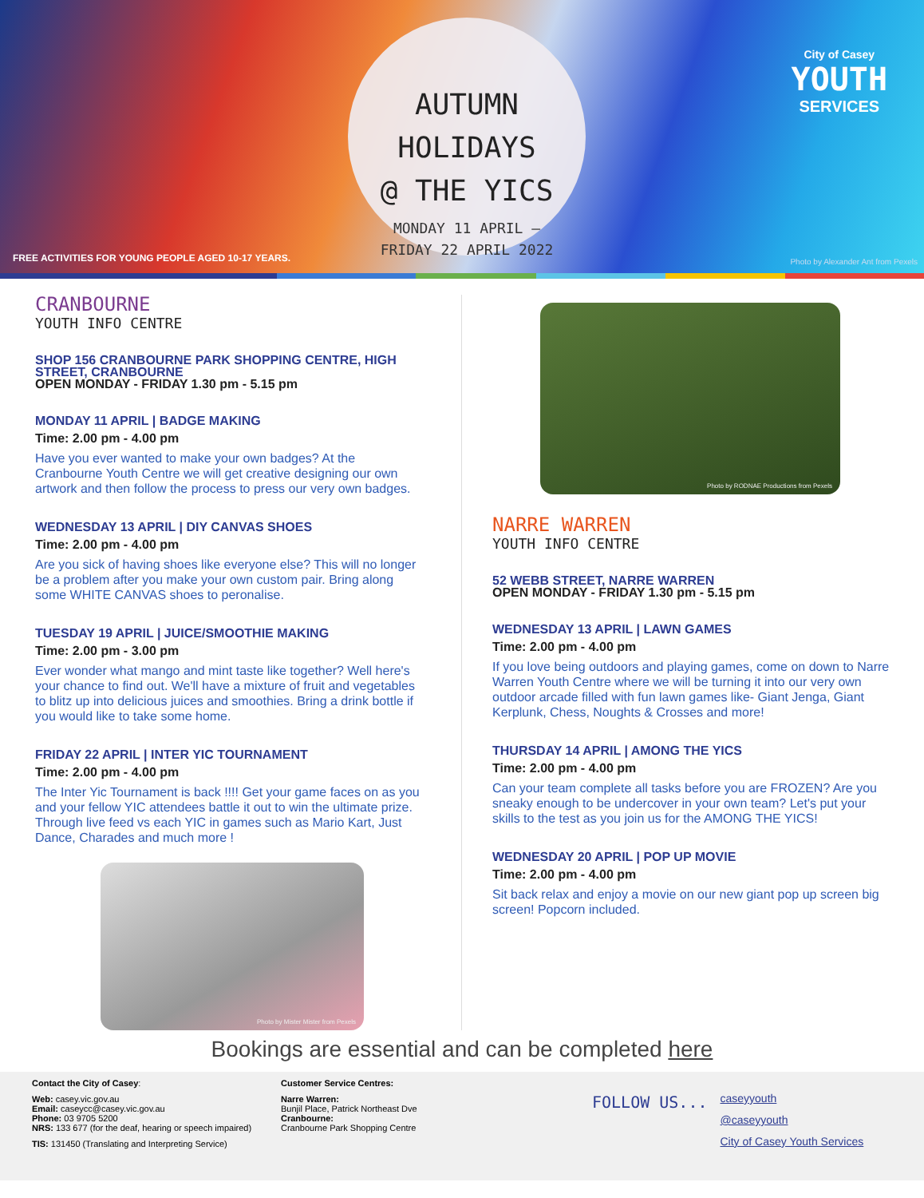AUTUMN HOLIDAYS
@ THE YICS
MONDAY 11 APRIL –
FRIDAY 22 APRIL 2022
City of Casey
YOUTH
SERVICES
FREE ACTIVITIES FOR YOUNG PEOPLE AGED 10-17 YEARS.
Photo by Alexander Ant from Pexels
CRANBOURNE
YOUTH INFO CENTRE
SHOP 156 CRANBOURNE PARK SHOPPING CENTRE, HIGH STREET, CRANBOURNE
OPEN MONDAY - FRIDAY 1.30 pm - 5.15 pm
MONDAY 11 APRIL | BADGE MAKING
Time: 2.00 pm - 4.00 pm
Have you ever wanted to make your own badges? At the Cranbourne Youth Centre we will get creative designing our own artwork and then follow the process to press our very own badges.
WEDNESDAY 13 APRIL | DIY CANVAS SHOES
Time: 2.00 pm - 4.00 pm
Are you sick of having shoes like everyone else? This will no longer be a problem after you make your own custom pair. Bring along some WHITE CANVAS shoes to peronalise.
TUESDAY 19 APRIL | JUICE/SMOOTHIE MAKING
Time: 2.00 pm - 3.00 pm
Ever wonder what mango and mint taste like together? Well here's your chance to find out. We'll have a mixture of fruit and vegetables to blitz up into delicious juices and smoothies. Bring a drink bottle if you would like to take some home.
FRIDAY 22 APRIL | INTER YIC TOURNAMENT
Time: 2.00 pm - 4.00 pm
The Inter Yic Tournament is back !!!! Get your game faces on as you and your fellow YIC attendees battle it out to win the ultimate prize. Through live feed vs each YIC in games such as Mario Kart, Just Dance, Charades and much more !
Photo by Mister Mister from Pexels
Photo by RODNAE Productions from Pexels
NARRE WARREN
YOUTH INFO CENTRE
52 WEBB STREET, NARRE WARREN
OPEN MONDAY - FRIDAY 1.30 pm - 5.15 pm
WEDNESDAY 13 APRIL | LAWN GAMES
Time: 2.00 pm - 4.00 pm
If you love being outdoors and playing games, come on down to Narre Warren Youth Centre where we will be turning it into our very own outdoor arcade filled with fun lawn games like- Giant Jenga, Giant Kerplunk, Chess, Noughts & Crosses and more!
THURSDAY 14 APRIL | AMONG THE YICS
Time: 2.00 pm - 4.00 pm
Can your team complete all tasks before you are FROZEN? Are you sneaky enough to be undercover in your own team? Let's put your skills to the test as you join us for the AMONG THE YICS!
WEDNESDAY 20 APRIL | POP UP MOVIE
Time: 2.00 pm - 4.00 pm
Sit back relax and enjoy a movie on our new giant pop up screen big screen! Popcorn included.
Bookings are essential and can be completed here
Contact the City of Casey:
Web: casey.vic.gov.au
Email: caseycc@casey.vic.gov.au
Phone: 03 9705 5200
NRS: 133 677 (for the deaf, hearing or speech impaired)
TIS: 131450 (Translating and Interpreting Service)
Customer Service Centres:
Narre Warren:
Bunjil Place, Patrick Northeast Dve
Cranbourne:
Cranbourne Park Shopping Centre
FOLLOW US...
caseyyouth
@caseyyouth
City of Casey Youth Services